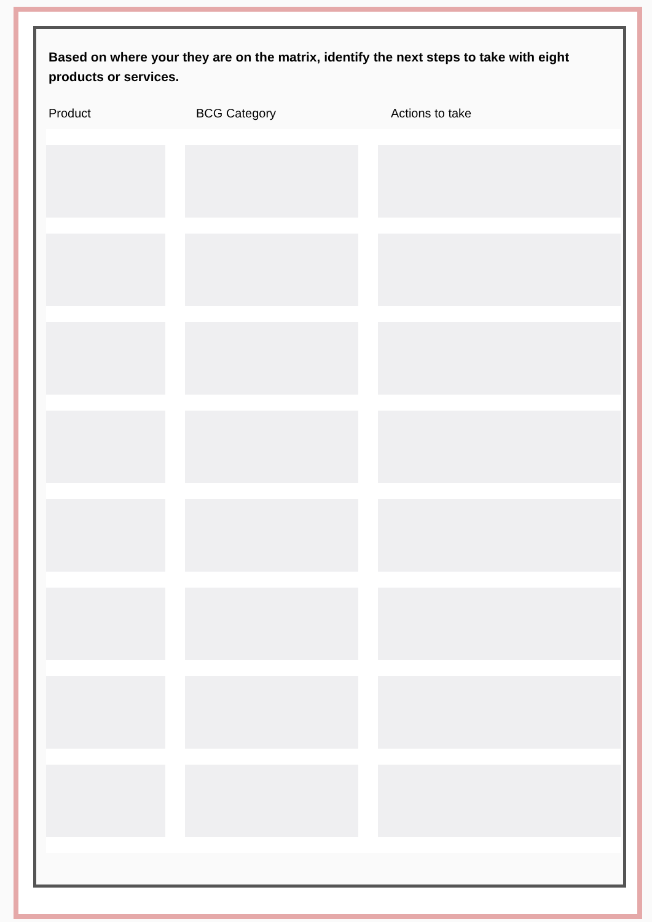Based on where your they are on the matrix, identify the next steps to take with eight products or services.
Product BCG Category Actions to take